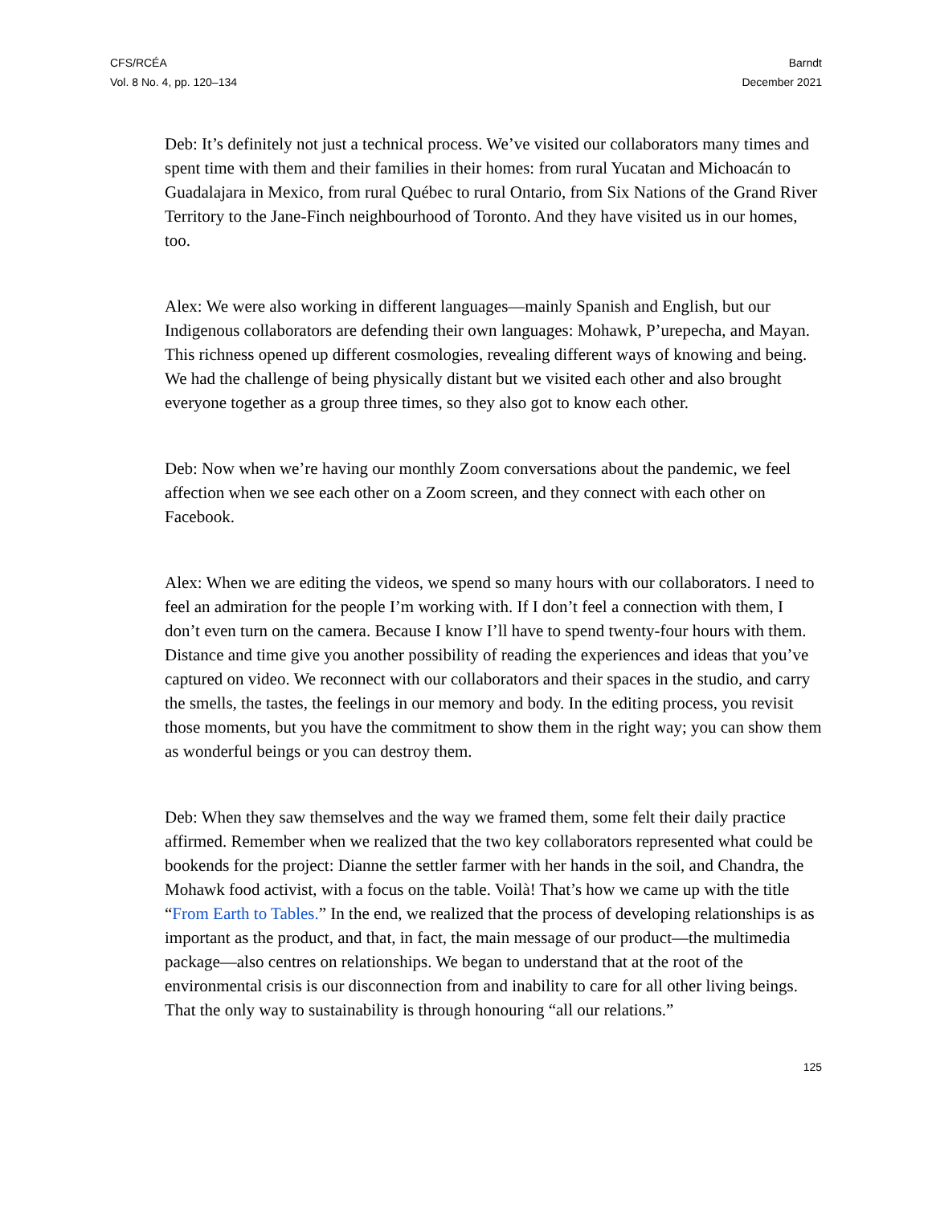CFS/RCÉA
Vol. 8 No. 4, pp. 120–134
Barndt
December 2021
Deb: It’s definitely not just a technical process. We’ve visited our collaborators many times and spent time with them and their families in their homes: from rural Yucatan and Michoacán to Guadalajara in Mexico, from rural Québec to rural Ontario, from Six Nations of the Grand River Territory to the Jane-Finch neighbourhood of Toronto. And they have visited us in our homes, too.
Alex: We were also working in different languages—mainly Spanish and English, but our Indigenous collaborators are defending their own languages: Mohawk, P’urepecha, and Mayan. This richness opened up different cosmologies, revealing different ways of knowing and being. We had the challenge of being physically distant but we visited each other and also brought everyone together as a group three times, so they also got to know each other.
Deb: Now when we’re having our monthly Zoom conversations about the pandemic, we feel affection when we see each other on a Zoom screen, and they connect with each other on Facebook.
Alex: When we are editing the videos, we spend so many hours with our collaborators. I need to feel an admiration for the people I’m working with. If I don’t feel a connection with them, I don’t even turn on the camera. Because I know I’ll have to spend twenty-four hours with them. Distance and time give you another possibility of reading the experiences and ideas that you’ve captured on video. We reconnect with our collaborators and their spaces in the studio, and carry the smells, the tastes, the feelings in our memory and body. In the editing process, you revisit those moments, but you have the commitment to show them in the right way; you can show them as wonderful beings or you can destroy them.
Deb: When they saw themselves and the way we framed them, some felt their daily practice affirmed. Remember when we realized that the two key collaborators represented what could be bookends for the project: Dianne the settler farmer with her hands in the soil, and Chandra, the Mohawk food activist, with a focus on the table. Voilà! That’s how we came up with the title “From Earth to Tables.” In the end, we realized that the process of developing relationships is as important as the product, and that, in fact, the main message of our product—the multimedia package—also centres on relationships. We began to understand that at the root of the environmental crisis is our disconnection from and inability to care for all other living beings. That the only way to sustainability is through honouring “all our relations.”
125